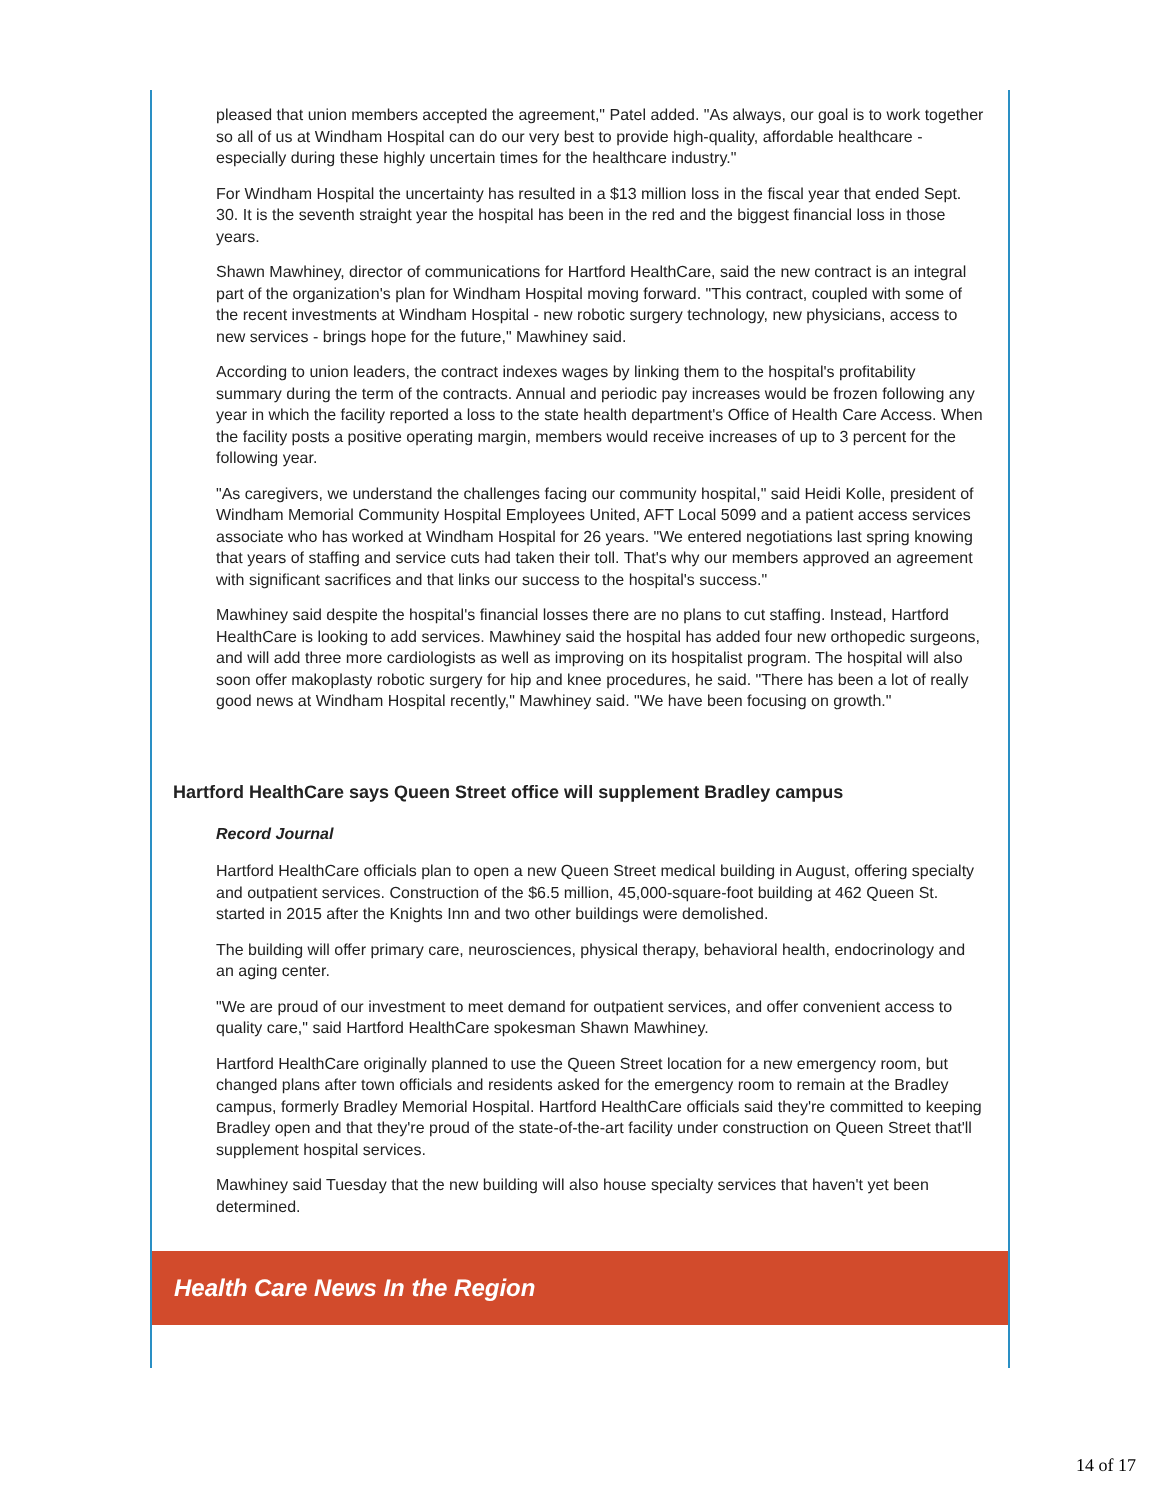pleased that union members accepted the agreement," Patel added. "As always, our goal is to work together so all of us at Windham Hospital can do our very best to provide high-quality, affordable healthcare - especially during these highly uncertain times for the healthcare industry."
For Windham Hospital the uncertainty has resulted in a $13 million loss in the fiscal year that ended Sept. 30. It is the seventh straight year the hospital has been in the red and the biggest financial loss in those years.
Shawn Mawhiney, director of communications for Hartford HealthCare, said the new contract is an integral part of the organization's plan for Windham Hospital moving forward. "This contract, coupled with some of the recent investments at Windham Hospital - new robotic surgery technology, new physicians, access to new services - brings hope for the future," Mawhiney said.
According to union leaders, the contract indexes wages by linking them to the hospital's profitability summary during the term of the contracts. Annual and periodic pay increases would be frozen following any year in which the facility reported a loss to the state health department's Office of Health Care Access. When the facility posts a positive operating margin, members would receive increases of up to 3 percent for the following year.
"As caregivers, we understand the challenges facing our community hospital," said Heidi Kolle, president of Windham Memorial Community Hospital Employees United, AFT Local 5099 and a patient access services associate who has worked at Windham Hospital for 26 years. "We entered negotiations last spring knowing that years of staffing and service cuts had taken their toll. That's why our members approved an agreement with significant sacrifices and that links our success to the hospital's success."
Mawhiney said despite the hospital's financial losses there are no plans to cut staffing. Instead, Hartford HealthCare is looking to add services. Mawhiney said the hospital has added four new orthopedic surgeons, and will add three more cardiologists as well as improving on its hospitalist program. The hospital will also soon offer makoplasty robotic surgery for hip and knee procedures, he said. "There has been a lot of really good news at Windham Hospital recently," Mawhiney said. "We have been focusing on growth."
Hartford HealthCare says Queen Street office will supplement Bradley campus
Record Journal
Hartford HealthCare officials plan to open a new Queen Street medical building in August, offering specialty and outpatient services. Construction of the $6.5 million, 45,000-square-foot building at 462 Queen St. started in 2015 after the Knights Inn and two other buildings were demolished.
The building will offer primary care, neurosciences, physical therapy, behavioral health, endocrinology and an aging center.
"We are proud of our investment to meet demand for outpatient services, and offer convenient access to quality care," said Hartford HealthCare spokesman Shawn Mawhiney.
Hartford HealthCare originally planned to use the Queen Street location for a new emergency room, but changed plans after town officials and residents asked for the emergency room to remain at the Bradley campus, formerly Bradley Memorial Hospital. Hartford HealthCare officials said they're committed to keeping Bradley open and that they're proud of the state-of-the-art facility under construction on Queen Street that'll supplement hospital services.
Mawhiney said Tuesday that the new building will also house specialty services that haven't yet been determined.
Health Care News In the Region
14 of 17